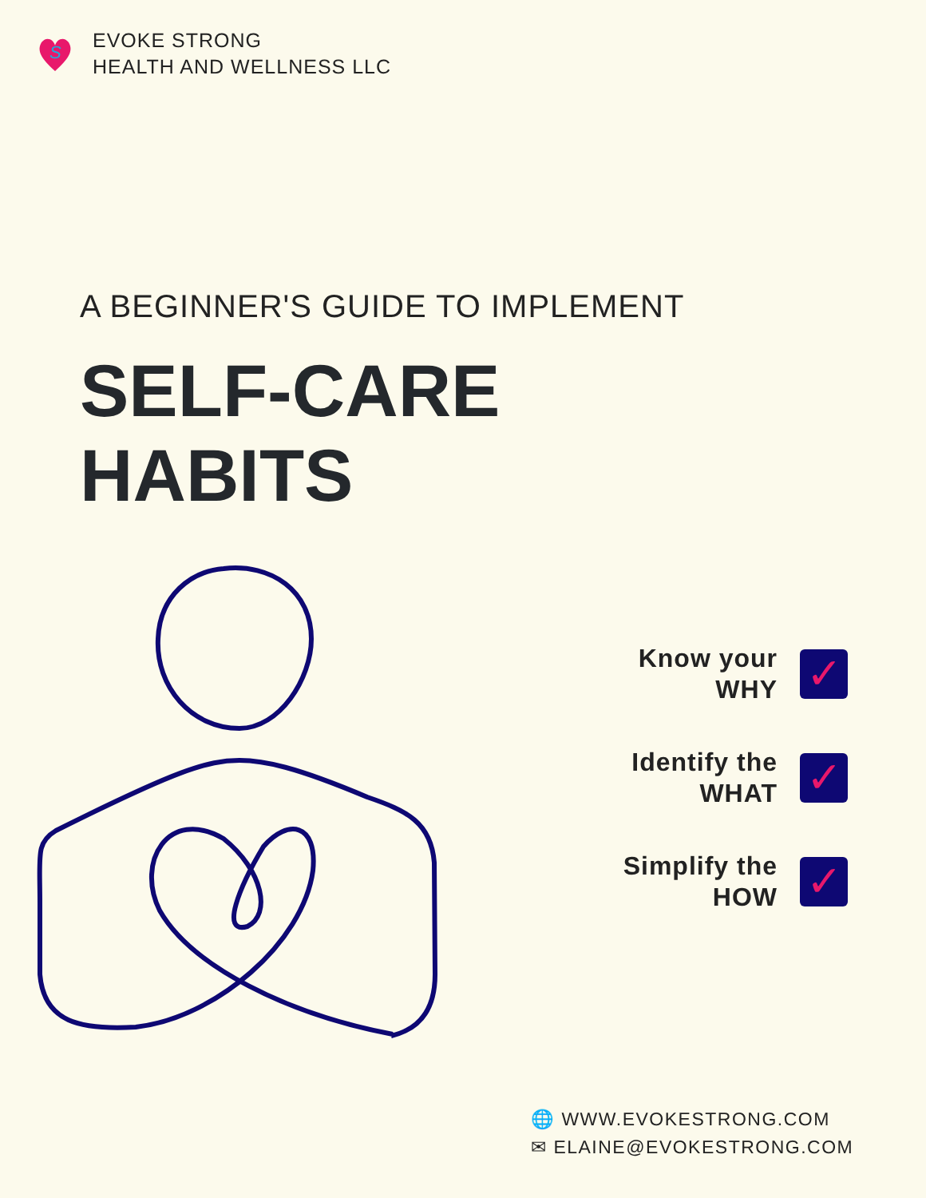S
EVOKE STRONG
HEALTH AND WELLNESS LLC
A BEGINNER'S GUIDE TO IMPLEMENT
SELF-CARE
HABITS
Know your
WHY
✓
Identify the
WHAT
✓
Simplify the
HOW
✓
🌐 WWW.EVOKESTRONG.COM
✉ ELAINE@EVOKESTRONG.COM